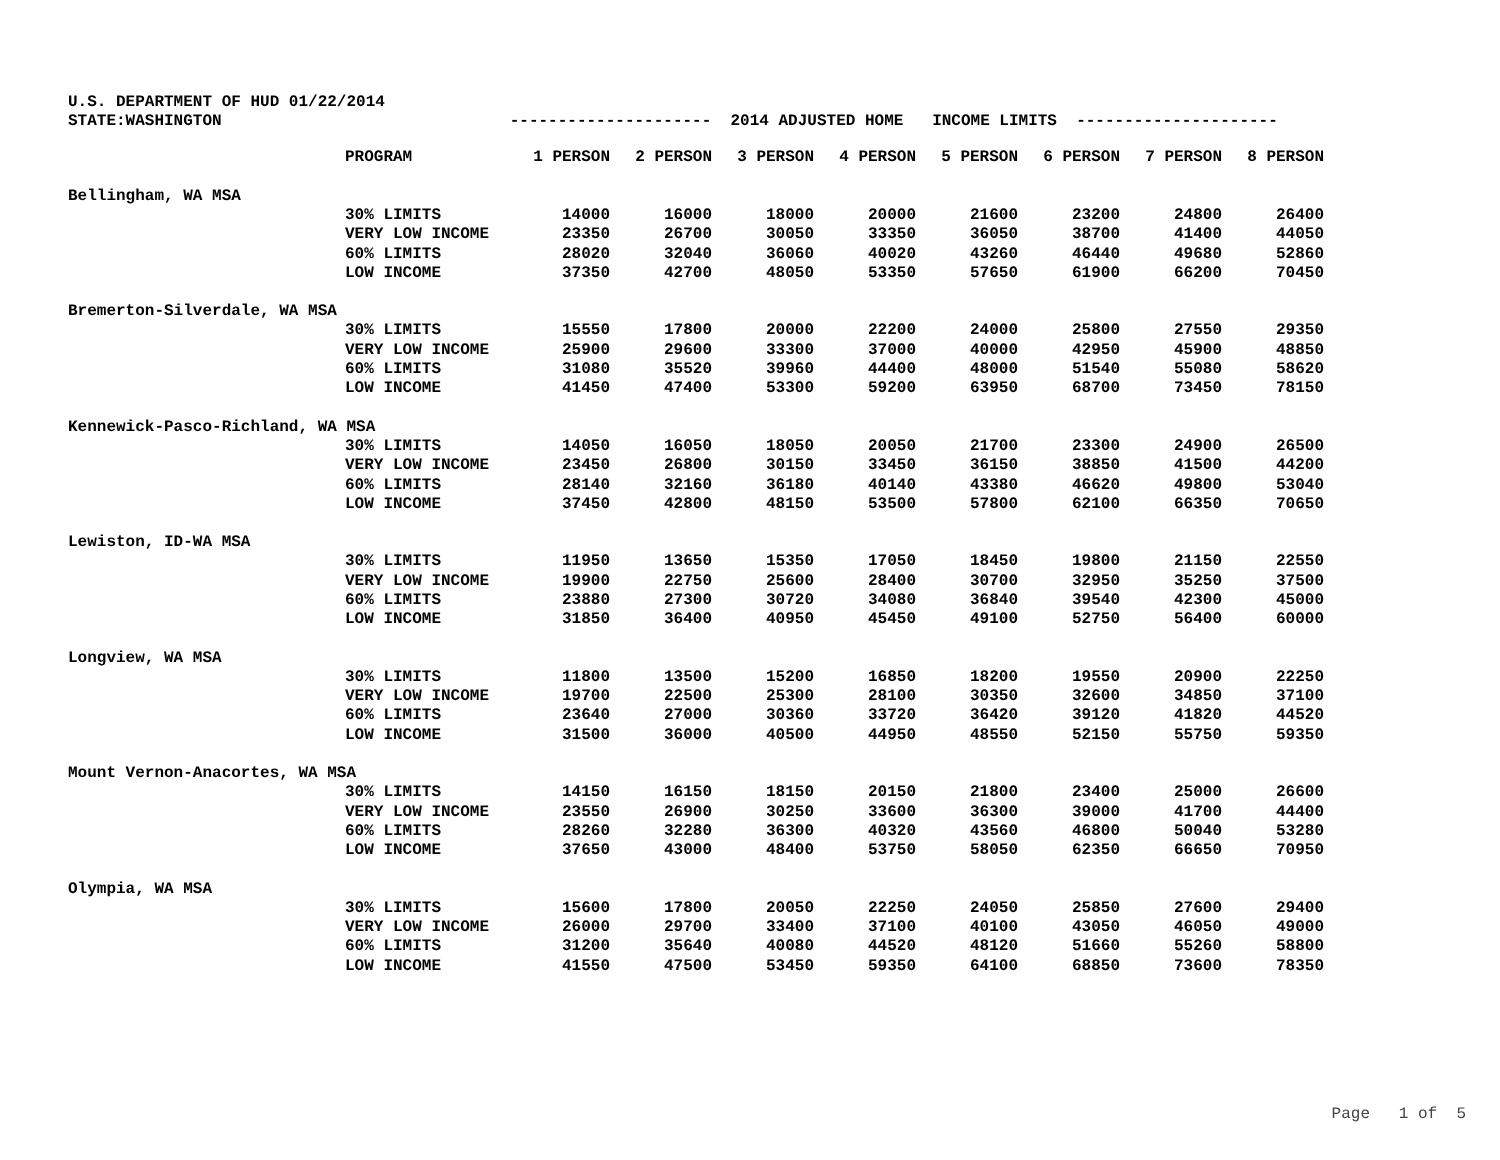U.S. DEPARTMENT OF HUD 01/22/2014
STATE:WASHINGTON --------------------- 2014 ADJUSTED HOME INCOME LIMITS ---------------------
| | PROGRAM | 1 PERSON | 2 PERSON | 3 PERSON | 4 PERSON | 5 PERSON | 6 PERSON | 7 PERSON | 8 PERSON |
| --- | --- | --- | --- | --- | --- | --- | --- | --- | --- |
| Bellingham, WA MSA | | | | | | | | | |
| | 30% LIMITS | 14000 | 16000 | 18000 | 20000 | 21600 | 23200 | 24800 | 26400 |
| | VERY LOW INCOME | 23350 | 26700 | 30050 | 33350 | 36050 | 38700 | 41400 | 44050 |
| | 60% LIMITS | 28020 | 32040 | 36060 | 40020 | 43260 | 46440 | 49680 | 52860 |
| | LOW INCOME | 37350 | 42700 | 48050 | 53350 | 57650 | 61900 | 66200 | 70450 |
| Bremerton-Silverdale, WA MSA | | | | | | | | | |
| | 30% LIMITS | 15550 | 17800 | 20000 | 22200 | 24000 | 25800 | 27550 | 29350 |
| | VERY LOW INCOME | 25900 | 29600 | 33300 | 37000 | 40000 | 42950 | 45900 | 48850 |
| | 60% LIMITS | 31080 | 35520 | 39960 | 44400 | 48000 | 51540 | 55080 | 58620 |
| | LOW INCOME | 41450 | 47400 | 53300 | 59200 | 63950 | 68700 | 73450 | 78150 |
| Kennewick-Pasco-Richland, WA MSA | | | | | | | | | |
| | 30% LIMITS | 14050 | 16050 | 18050 | 20050 | 21700 | 23300 | 24900 | 26500 |
| | VERY LOW INCOME | 23450 | 26800 | 30150 | 33450 | 36150 | 38850 | 41500 | 44200 |
| | 60% LIMITS | 28140 | 32160 | 36180 | 40140 | 43380 | 46620 | 49800 | 53040 |
| | LOW INCOME | 37450 | 42800 | 48150 | 53500 | 57800 | 62100 | 66350 | 70650 |
| Lewiston, ID-WA MSA | | | | | | | | | |
| | 30% LIMITS | 11950 | 13650 | 15350 | 17050 | 18450 | 19800 | 21150 | 22550 |
| | VERY LOW INCOME | 19900 | 22750 | 25600 | 28400 | 30700 | 32950 | 35250 | 37500 |
| | 60% LIMITS | 23880 | 27300 | 30720 | 34080 | 36840 | 39540 | 42300 | 45000 |
| | LOW INCOME | 31850 | 36400 | 40950 | 45450 | 49100 | 52750 | 56400 | 60000 |
| Longview, WA MSA | | | | | | | | | |
| | 30% LIMITS | 11800 | 13500 | 15200 | 16850 | 18200 | 19550 | 20900 | 22250 |
| | VERY LOW INCOME | 19700 | 22500 | 25300 | 28100 | 30350 | 32600 | 34850 | 37100 |
| | 60% LIMITS | 23640 | 27000 | 30360 | 33720 | 36420 | 39120 | 41820 | 44520 |
| | LOW INCOME | 31500 | 36000 | 40500 | 44950 | 48550 | 52150 | 55750 | 59350 |
| Mount Vernon-Anacortes, WA MSA | | | | | | | | | |
| | 30% LIMITS | 14150 | 16150 | 18150 | 20150 | 21800 | 23400 | 25000 | 26600 |
| | VERY LOW INCOME | 23550 | 26900 | 30250 | 33600 | 36300 | 39000 | 41700 | 44400 |
| | 60% LIMITS | 28260 | 32280 | 36300 | 40320 | 43560 | 46800 | 50040 | 53280 |
| | LOW INCOME | 37650 | 43000 | 48400 | 53750 | 58050 | 62350 | 66650 | 70950 |
| Olympia, WA MSA | | | | | | | | | |
| | 30% LIMITS | 15600 | 17800 | 20050 | 22250 | 24050 | 25850 | 27600 | 29400 |
| | VERY LOW INCOME | 26000 | 29700 | 33400 | 37100 | 40100 | 43050 | 46050 | 49000 |
| | 60% LIMITS | 31200 | 35640 | 40080 | 44520 | 48120 | 51660 | 55260 | 58800 |
| | LOW INCOME | 41550 | 47500 | 53450 | 59350 | 64100 | 68850 | 73600 | 78350 |
Page 1 of 5